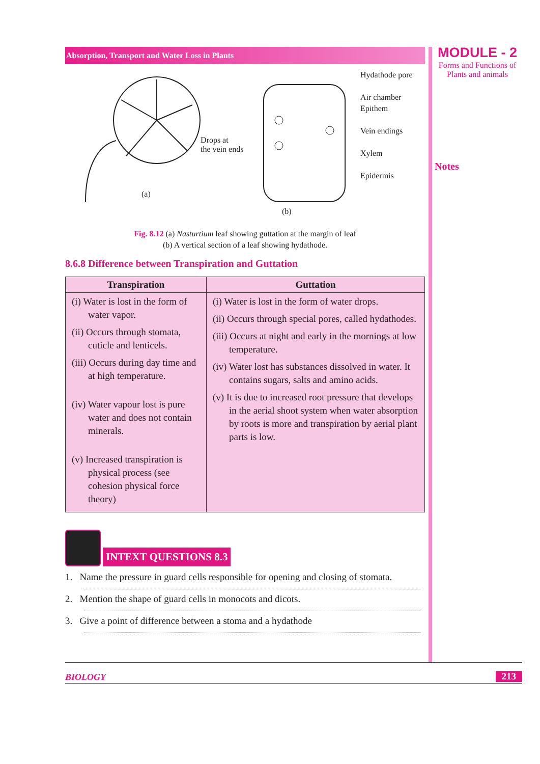Absorption, Transport and Water Loss in Plants
Drops at
the vein ends
(a)
Hydathode pore
Air chamber
Epithem
Vein endings
Xylem
Epidermis
(b)
Fig. 8.12 (a) Nasturtium leaf showing guttation at the margin of leaf
(b) A vertical section of a leaf showing hydathode.
8.6.8 Difference between Transpiration and Guttation
| Transpiration | Guttation |
| --- | --- |
| (i) Water is lost in the form of water vapor. (ii) Occurs through stomata, cuticle and lenticels. (iii) Occurs during day time and at high temperature. (iv) Water vapour lost is pure water and does not contain minerals. (v) Increased transpiration is physical process (see cohesion physical force theory) | (i) Water is lost in the form of water drops. (ii) Occurs through special pores, called hydathodes. (iii) Occurs at night and early in the mornings at low temperature. (iv) Water lost has substances dissolved in water. It contains sugars, salts and amino acids. (v) It is due to increased root pressure that develops in the aerial shoot system when water absorption by roots is more and transpiration by aerial plant parts is low. |
INTEXT QUESTIONS 8.3
1. Name the pressure in guard cells responsible for opening and closing of stomata.
2. Mention the shape of guard cells in monocots and dicots.
3. Give a point of difference between a stoma and a hydathode
MODULE - 2
Forms and Functions of
Plants and animals
Notes
BIOLOGY 213